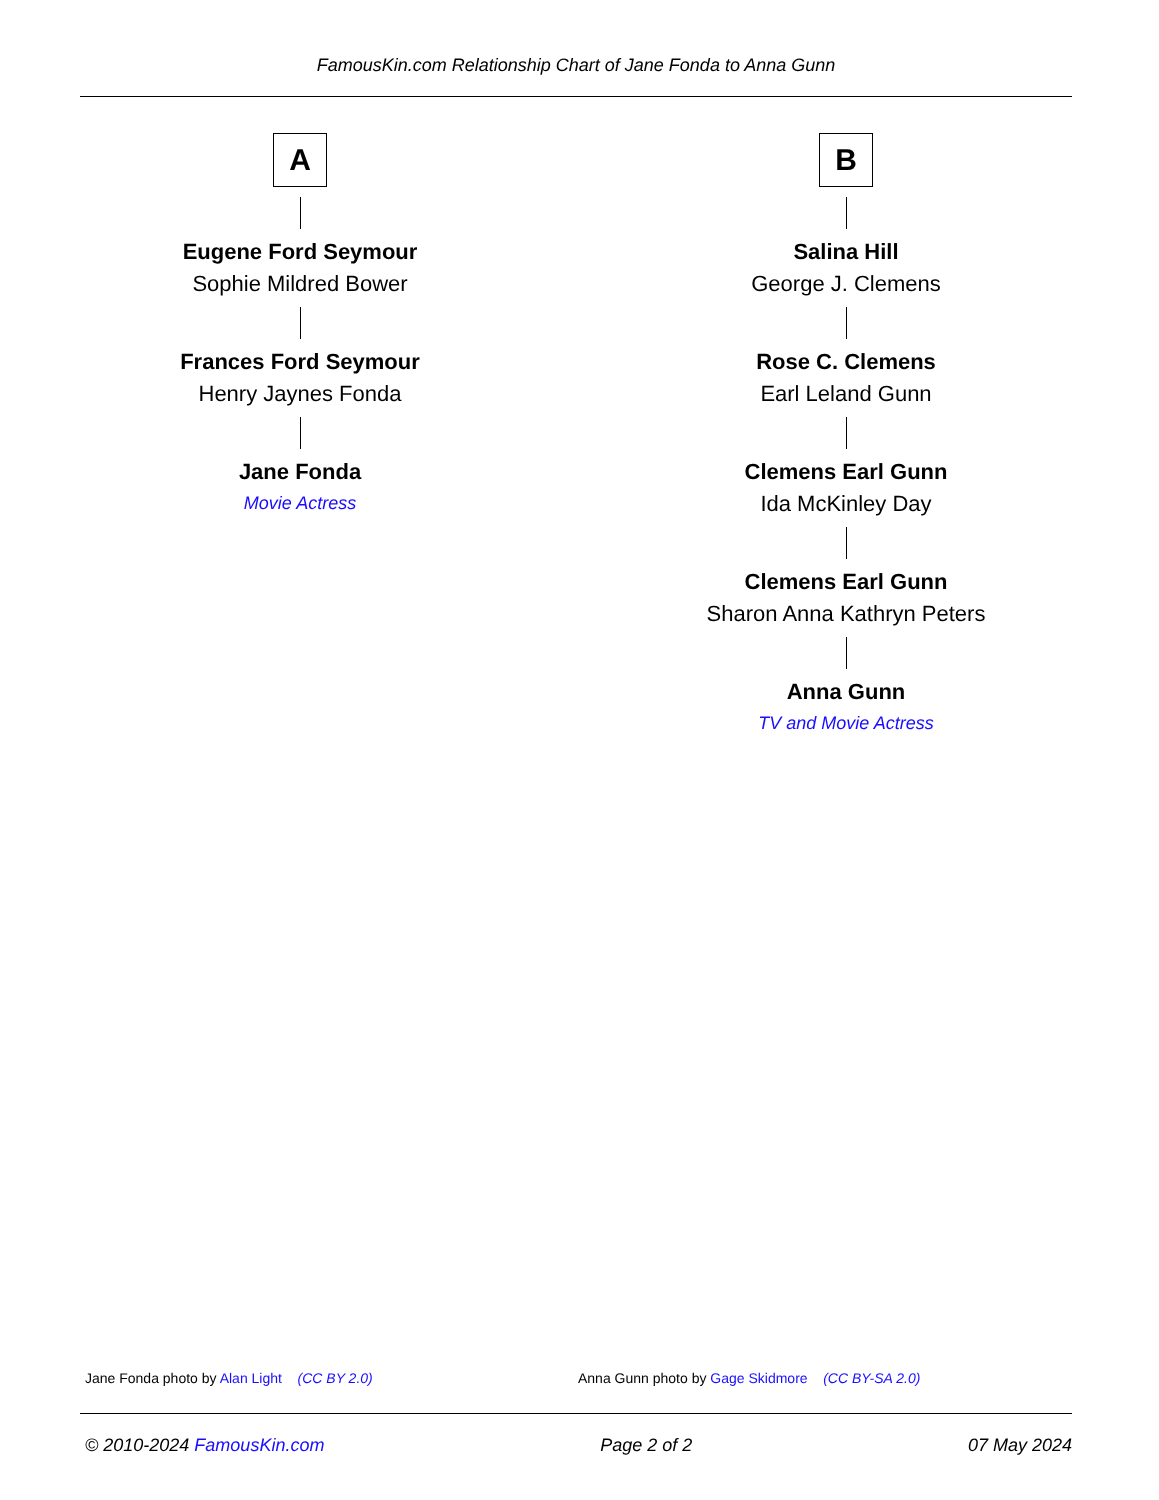FamousKin.com Relationship Chart of Jane Fonda to Anna Gunn
A
Eugene Ford Seymour
Sophie Mildred Bower
Frances Ford Seymour
Henry Jaynes Fonda
Jane Fonda
Movie Actress
B
Salina Hill
George J. Clemens
Rose C. Clemens
Earl Leland Gunn
Clemens Earl Gunn
Ida McKinley Day
Clemens Earl Gunn
Sharon Anna Kathryn Peters
Anna Gunn
TV and Movie Actress
Jane Fonda photo by Alan Light (CC BY 2.0)
Anna Gunn photo by Gage Skidmore (CC BY-SA 2.0)
© 2010-2024 FamousKin.com Page 2 of 2 07 May 2024